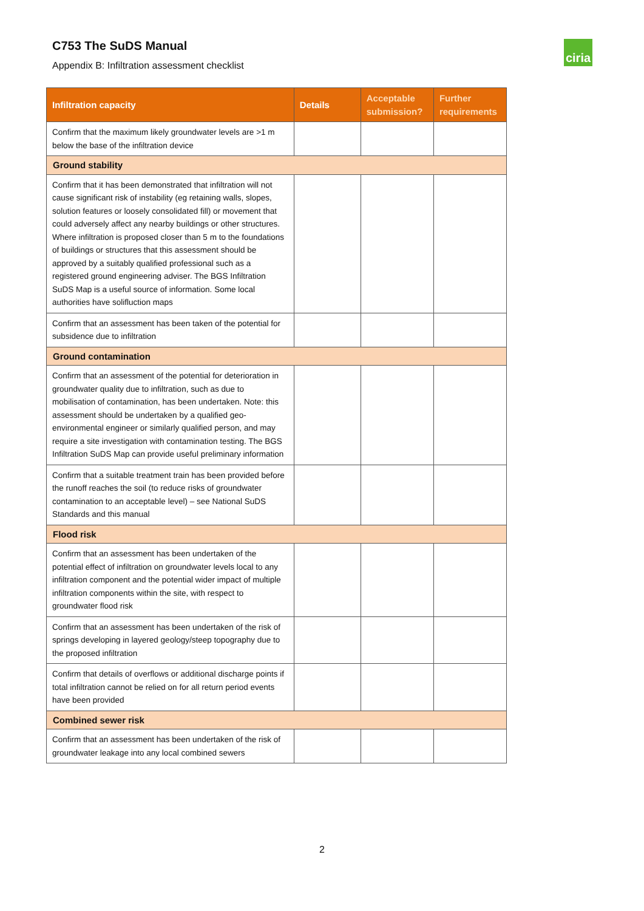C753 The SuDS Manual
Appendix B: Infiltration assessment checklist
ciria
| Infiltration capacity | Details | Acceptable submission? | Further requirements |
| --- | --- | --- | --- |
| Confirm that the maximum likely groundwater levels are >1 m below the base of the infiltration device | | | |
| Ground stability | | | |
| Confirm that it has been demonstrated that infiltration will not cause significant risk of instability (eg retaining walls, slopes, solution features or loosely consolidated fill) or movement that could adversely affect any nearby buildings or other structures. Where infiltration is proposed closer than 5 m to the foundations of buildings or structures that this assessment should be approved by a suitably qualified professional such as a registered ground engineering adviser. The BGS Infiltration SuDS Map is a useful source of information. Some local authorities have solifluction maps | | | |
| Confirm that an assessment has been taken of the potential for subsidence due to infiltration | | | |
| Ground contamination | | | |
| Confirm that an assessment of the potential for deterioration in groundwater quality due to infiltration, such as due to mobilisation of contamination, has been undertaken. Note: this assessment should be undertaken by a qualified geo-environmental engineer or similarly qualified person, and may require a site investigation with contamination testing. The BGS Infiltration SuDS Map can provide useful preliminary information | | | |
| Confirm that a suitable treatment train has been provided before the runoff reaches the soil (to reduce risks of groundwater contamination to an acceptable level) – see National SuDS Standards and this manual | | | |
| Flood risk | | | |
| Confirm that an assessment has been undertaken of the potential effect of infiltration on groundwater levels local to any infiltration component and the potential wider impact of multiple infiltration components within the site, with respect to groundwater flood risk | | | |
| Confirm that an assessment has been undertaken of the risk of springs developing in layered geology/steep topography due to the proposed infiltration | | | |
| Confirm that details of overflows or additional discharge points if total infiltration cannot be relied on for all return period events have been provided | | | |
| Combined sewer risk | | | |
| Confirm that an assessment has been undertaken of the risk of groundwater leakage into any local combined sewers | | | |
2